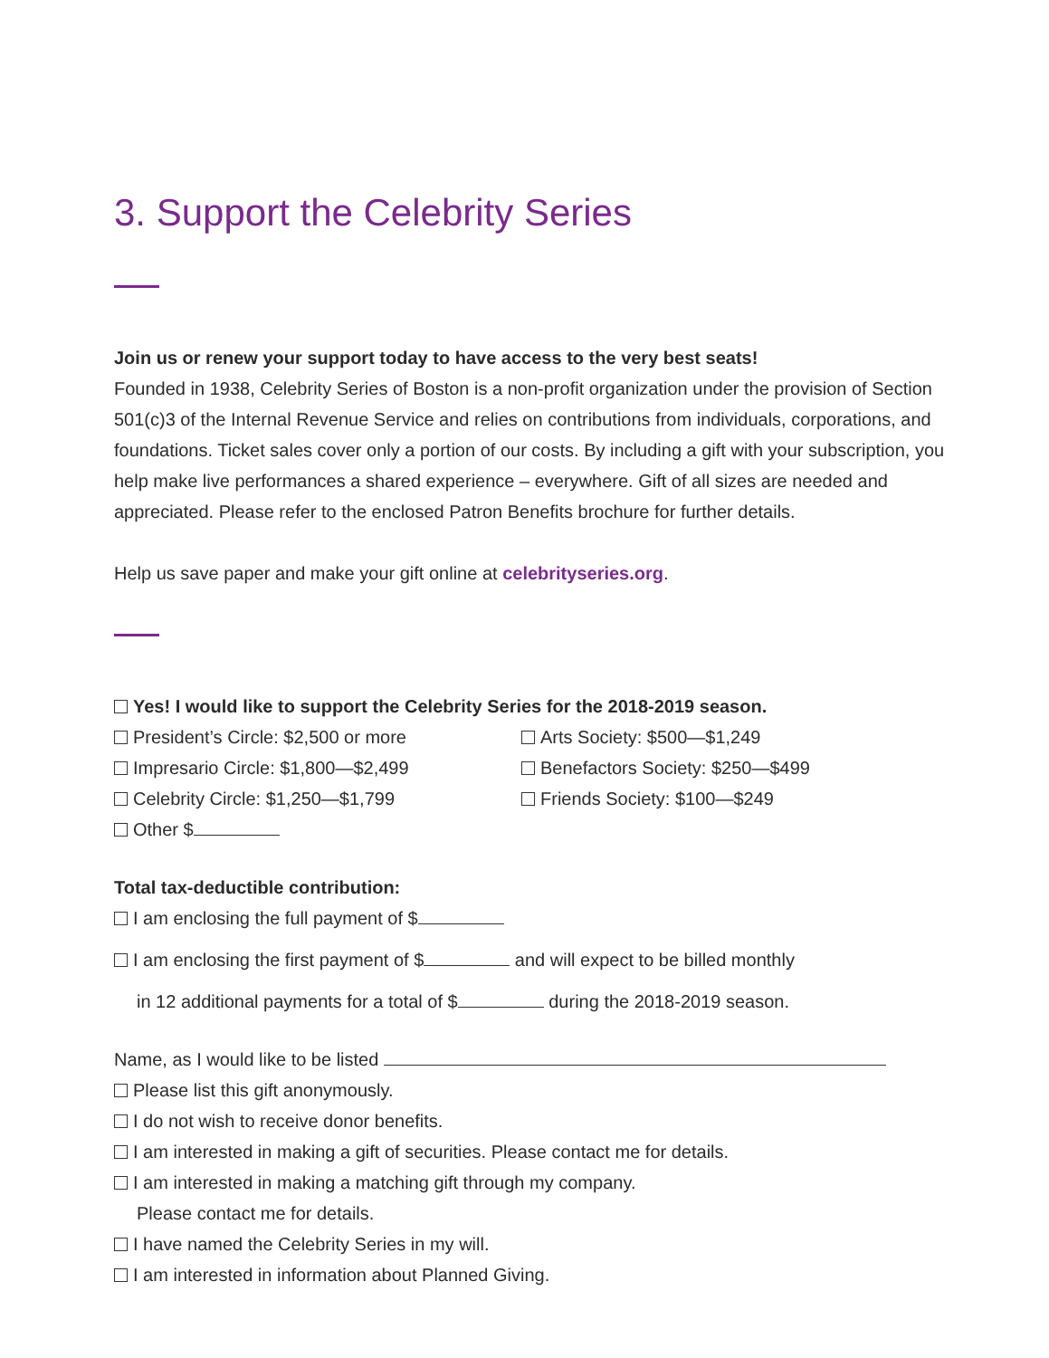3. Support the Celebrity Series
Join us or renew your support today to have access to the very best seats!
Founded in 1938, Celebrity Series of Boston is a non-profit organization under the provision of Section 501(c)3 of the Internal Revenue Service and relies on contributions from individuals, corporations, and foundations. Ticket sales cover only a portion of our costs. By including a gift with your subscription, you help make live performances a shared experience – everywhere. Gift of all sizes are needed and appreciated. Please refer to the enclosed Patron Benefits brochure for further details.
Help us save paper and make your gift online at celebrityseries.org.
Yes! I would like to support the Celebrity Series for the 2018-2019 season.
President’s Circle: $2,500 or more
Impresario Circle: $1,800—$2,499
Celebrity Circle: $1,250—$1,799
Other $
Arts Society: $500—$1,249
Benefactors Society: $250—$499
Friends Society: $100—$249
Total tax-deductible contribution:
I am enclosing the full payment of $
I am enclosing the first payment of $ and will expect to be billed monthly
in 12 additional payments for a total of $ during the 2018-2019 season.
Name, as I would like to be listed
Please list this gift anonymously.
I do not wish to receive donor benefits.
I am interested in making a gift of securities. Please contact me for details.
I am interested in making a matching gift through my company.
Please contact me for details.
I have named the Celebrity Series in my will.
I am interested in information about Planned Giving.